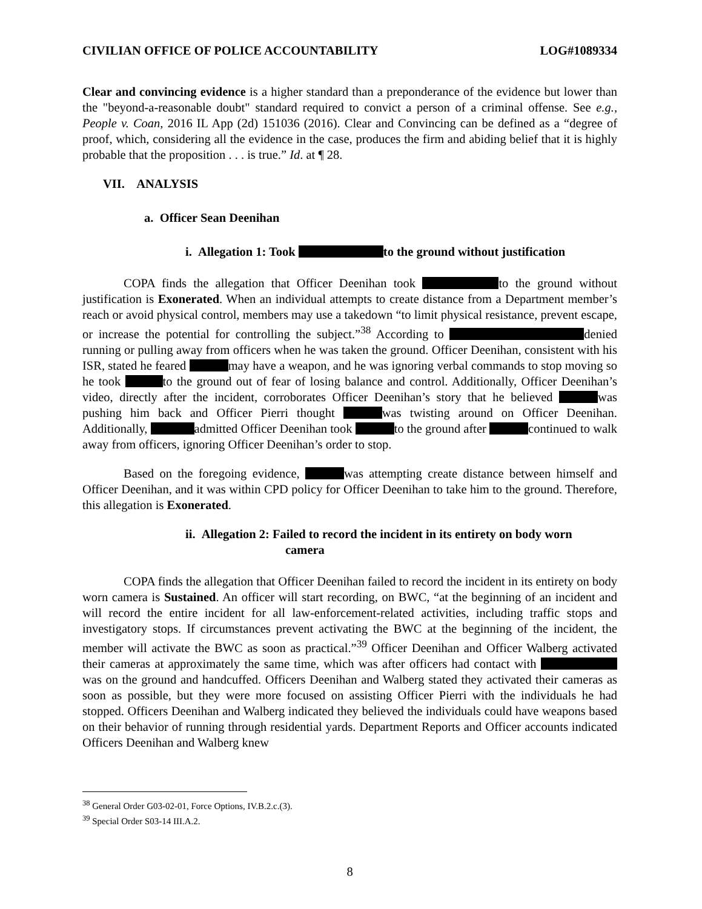CIVILIAN OFFICE OF POLICE ACCOUNTABILITY LOG#1089334
Clear and convincing evidence is a higher standard than a preponderance of the evidence but lower than the "beyond-a-reasonable doubt" standard required to convict a person of a criminal offense. See e.g., People v. Coan, 2016 IL App (2d) 151036 (2016). Clear and Convincing can be defined as a “degree of proof, which, considering all the evidence in the case, produces the firm and abiding belief that it is highly probable that the proposition . . . is true.” Id. at ¶ 28.
VII. ANALYSIS
a. Officer Sean Deenihan
i. Allegation 1: Took to the ground without justification
COPA finds the allegation that Officer Deenihan took to the ground without justification is Exonerated. When an individual attempts to create distance from a Department member’s reach or avoid physical control, members may use a takedown “to limit physical resistance, prevent escape, or increase the potential for controlling the subject.”<sup>38</sup> According to denied running or pulling away from officers when he was taken the ground. Officer Deenihan, consistent with his ISR, stated he feared may have a weapon, and he was ignoring verbal commands to stop moving so he took to the ground out of fear of losing balance and control. Additionally, Officer Deenihan’s video, directly after the incident, corroborates Officer Deenihan’s story that he believed was pushing him back and Officer Pierri thought was twisting around on Officer Deenihan. Additionally, admitted Officer Deenihan took to the ground after continued to walk away from officers, ignoring Officer Deenihan’s order to stop.
Based on the foregoing evidence, was attempting create distance between himself and Officer Deenihan, and it was within CPD policy for Officer Deenihan to take him to the ground. Therefore, this allegation is Exonerated.
ii. Allegation 2: Failed to record the incident in its entirety on body worn
camera
COPA finds the allegation that Officer Deenihan failed to record the incident in its entirety on body worn camera is Sustained. An officer will start recording, on BWC, “at the beginning of an incident and will record the entire incident for all law-enforcement-related activities, including traffic stops and investigatory stops. If circumstances prevent activating the BWC at the beginning of the incident, the member will activate the BWC as soon as practical.”<sup>39</sup> Officer Deenihan and Officer Walberg activated their cameras at approximately the same time, which was after officers had contact with was on the ground and handcuffed. Officers Deenihan and Walberg stated they activated their cameras as soon as possible, but they were more focused on assisting Officer Pierri with the individuals he had stopped. Officers Deenihan and Walberg indicated they believed the individuals could have weapons based on their behavior of running through residential yards. Department Reports and Officer accounts indicated Officers Deenihan and Walberg knew
<sup>38</sup> General Order G03-02-01, Force Options, IV.B.2.c.(3).
<sup>39</sup> Special Order S03-14 III.A.2.
8